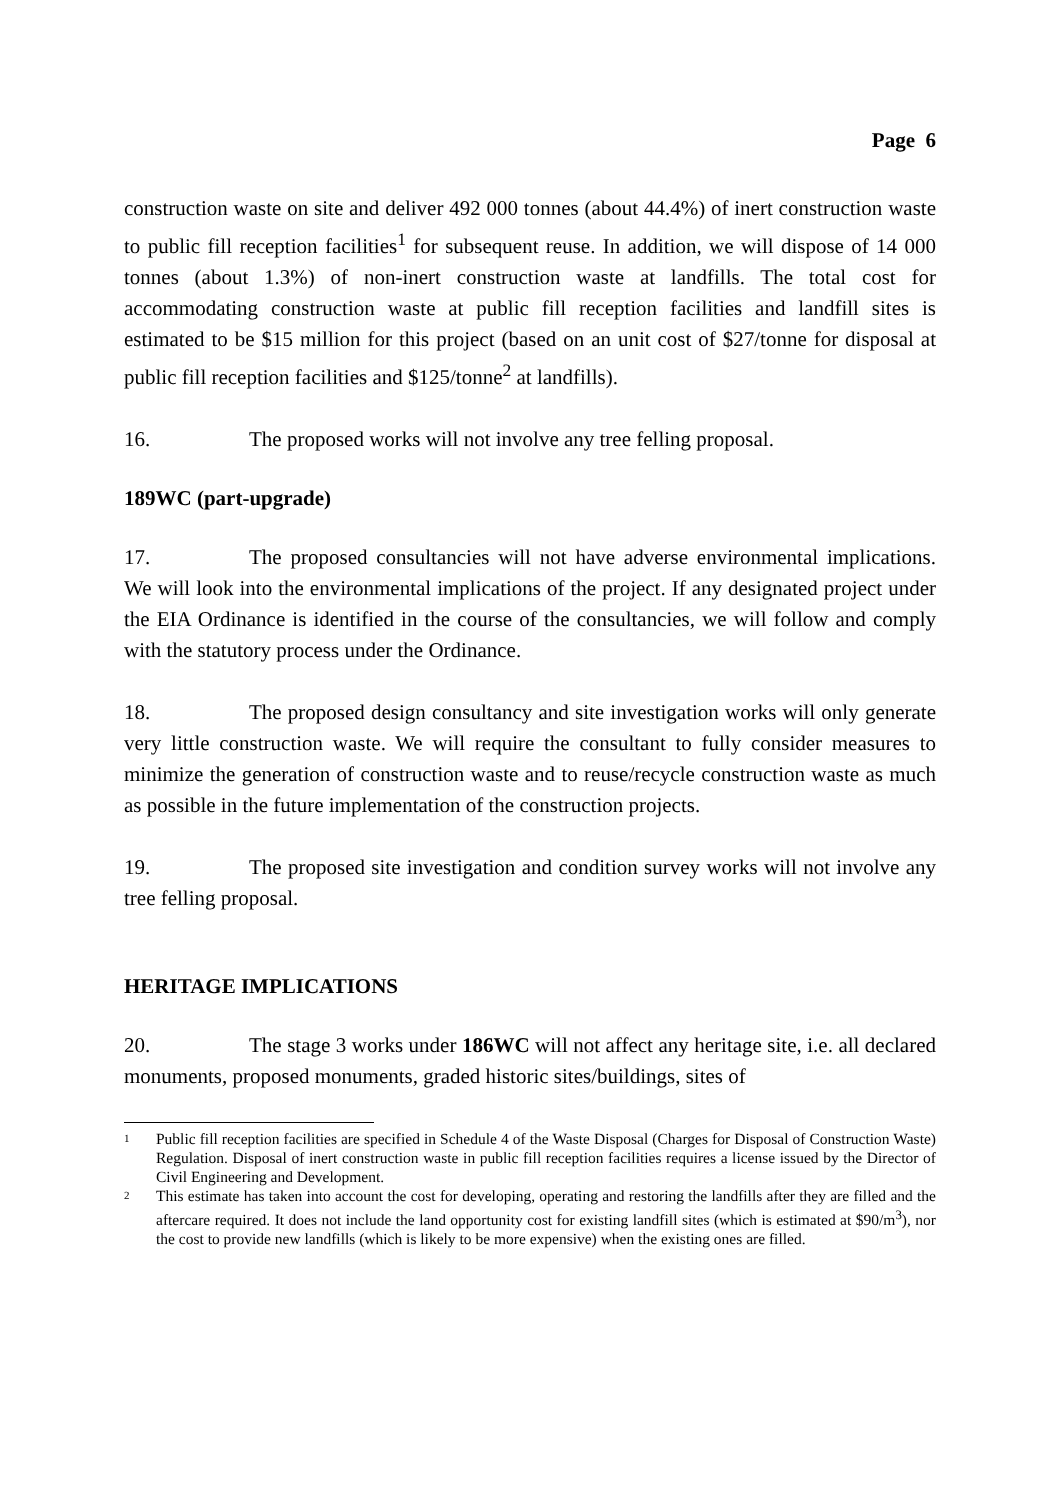Page 6
construction waste on site and deliver 492 000 tonnes (about 44.4%) of inert construction waste to public fill reception facilities<sup>1</sup> for subsequent reuse. In addition, we will dispose of 14 000 tonnes (about 1.3%) of non-inert construction waste at landfills. The total cost for accommodating construction waste at public fill reception facilities and landfill sites is estimated to be $15 million for this project (based on an unit cost of $27/tonne for disposal at public fill reception facilities and $125/tonne<sup>2</sup> at landfills).
16. The proposed works will not involve any tree felling proposal.
189WC (part-upgrade)
17. The proposed consultancies will not have adverse environmental implications. We will look into the environmental implications of the project. If any designated project under the EIA Ordinance is identified in the course of the consultancies, we will follow and comply with the statutory process under the Ordinance.
18. The proposed design consultancy and site investigation works will only generate very little construction waste. We will require the consultant to fully consider measures to minimize the generation of construction waste and to reuse/recycle construction waste as much as possible in the future implementation of the construction projects.
19. The proposed site investigation and condition survey works will not involve any tree felling proposal.
HERITAGE IMPLICATIONS
20. The stage 3 works under 186WC will not affect any heritage site, i.e. all declared monuments, proposed monuments, graded historic sites/buildings, sites of
1 Public fill reception facilities are specified in Schedule 4 of the Waste Disposal (Charges for Disposal of Construction Waste) Regulation. Disposal of inert construction waste in public fill reception facilities requires a license issued by the Director of Civil Engineering and Development.
2 This estimate has taken into account the cost for developing, operating and restoring the landfills after they are filled and the aftercare required. It does not include the land opportunity cost for existing landfill sites (which is estimated at $90/m<sup>3</sup>), nor the cost to provide new landfills (which is likely to be more expensive) when the existing ones are filled.